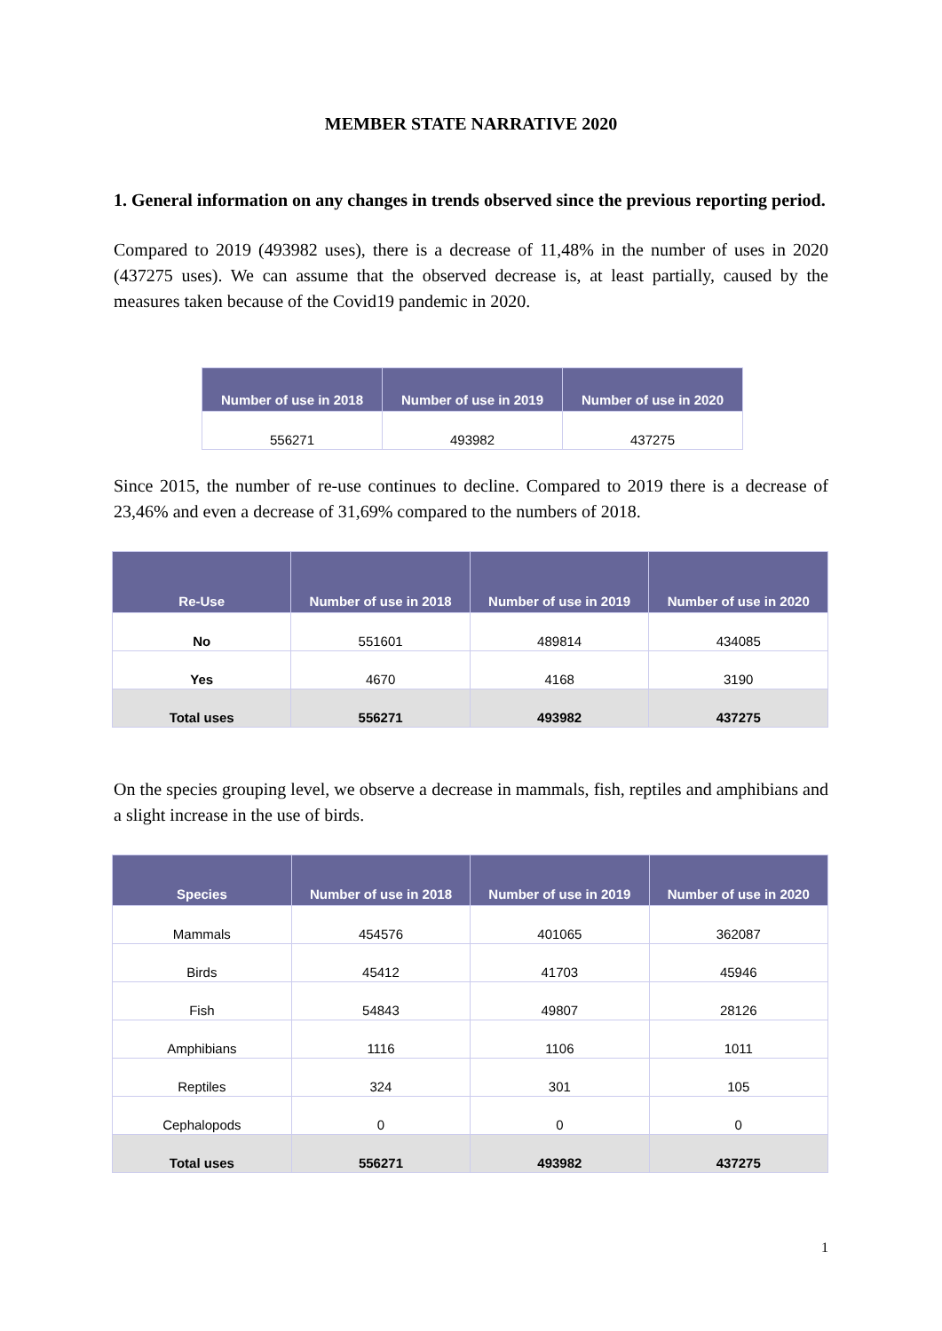MEMBER STATE NARRATIVE 2020
1. General information on any changes in trends observed since the previous reporting period.
Compared to 2019 (493982 uses), there is a decrease of 11,48% in the number of uses in 2020 (437275 uses). We can assume that the observed decrease is, at least partially, caused by the measures taken because of the Covid19 pandemic in 2020.
| Number of use in 2018 | Number of use in 2019 | Number of use in 2020 |
| --- | --- | --- |
| 556271 | 493982 | 437275 |
Since 2015, the number of re-use continues to decline. Compared to 2019 there is a decrease of 23,46% and even a decrease of 31,69% compared to the numbers of 2018.
| Re-Use | Number of use in 2018 | Number of use in 2019 | Number of use in 2020 |
| --- | --- | --- | --- |
| No | 551601 | 489814 | 434085 |
| Yes | 4670 | 4168 | 3190 |
| Total uses | 556271 | 493982 | 437275 |
On the species grouping level, we observe a decrease in mammals, fish, reptiles and amphibians and a slight increase in the use of birds.
| Species | Number of use in 2018 | Number of use in 2019 | Number of use in 2020 |
| --- | --- | --- | --- |
| Mammals | 454576 | 401065 | 362087 |
| Birds | 45412 | 41703 | 45946 |
| Fish | 54843 | 49807 | 28126 |
| Amphibians | 1116 | 1106 | 1011 |
| Reptiles | 324 | 301 | 105 |
| Cephalopods | 0 | 0 | 0 |
| Total uses | 556271 | 493982 | 437275 |
1